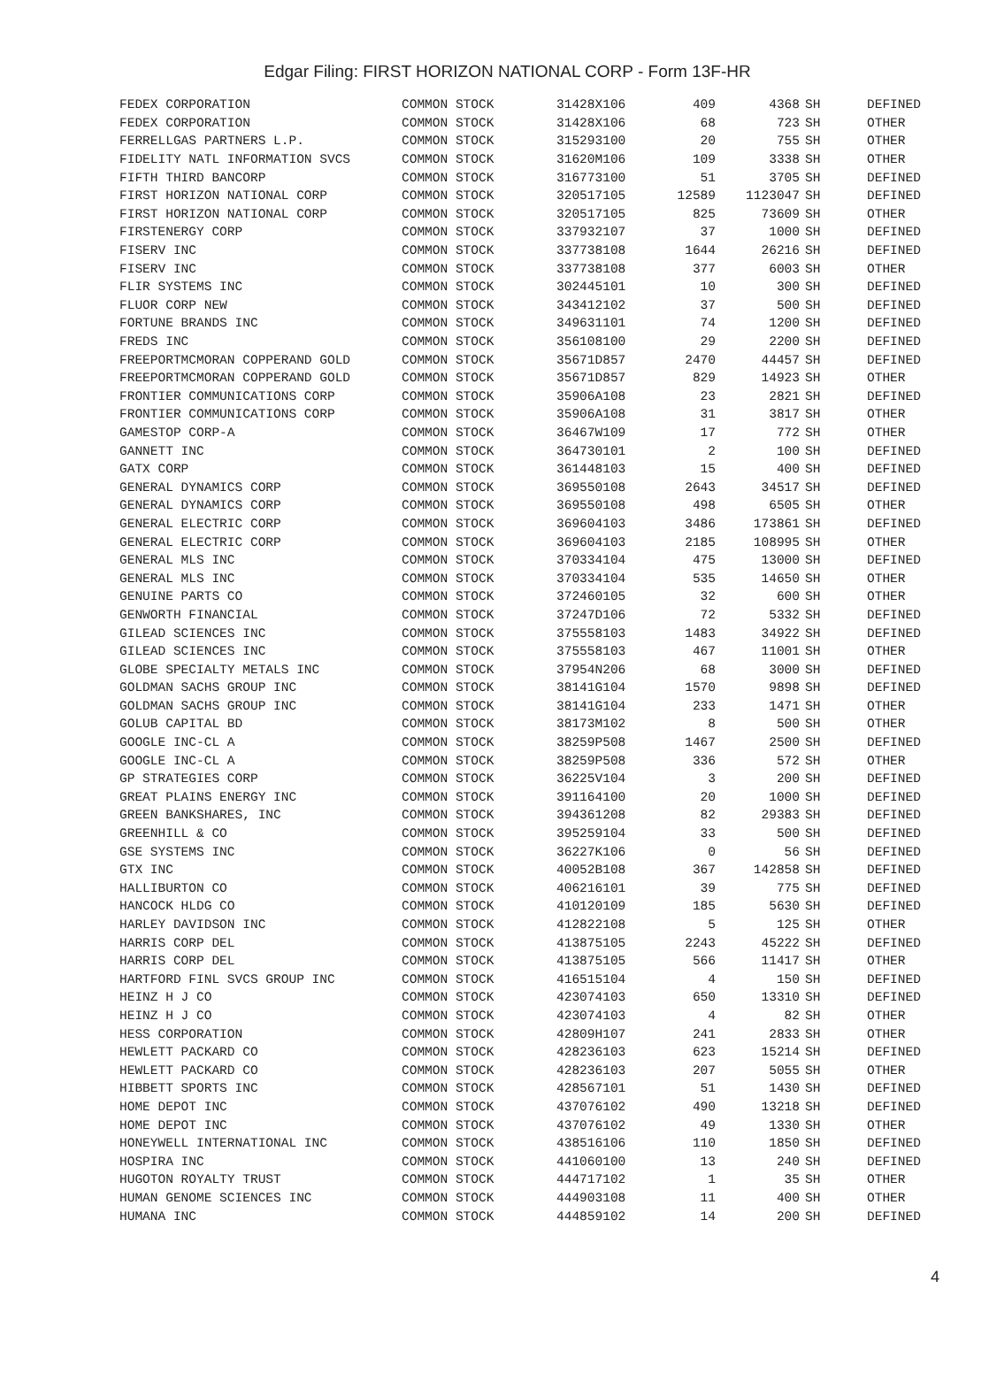Edgar Filing: FIRST HORIZON NATIONAL CORP - Form 13F-HR
| FEDEX CORPORATION | COMMON STOCK | 31428X106 | 409 | 4368 | SH | DEFINED |
| FEDEX CORPORATION | COMMON STOCK | 31428X106 | 68 | 723 | SH | OTHER |
| FERRELLGAS PARTNERS L.P. | COMMON STOCK | 315293100 | 20 | 755 | SH | OTHER |
| FIDELITY NATL INFORMATION SVCS | COMMON STOCK | 31620M106 | 109 | 3338 | SH | OTHER |
| FIFTH THIRD BANCORP | COMMON STOCK | 316773100 | 51 | 3705 | SH | DEFINED |
| FIRST HORIZON NATIONAL CORP | COMMON STOCK | 320517105 | 12589 | 1123047 | SH | DEFINED |
| FIRST HORIZON NATIONAL CORP | COMMON STOCK | 320517105 | 825 | 73609 | SH | OTHER |
| FIRSTENERGY CORP | COMMON STOCK | 337932107 | 37 | 1000 | SH | DEFINED |
| FISERV INC | COMMON STOCK | 337738108 | 1644 | 26216 | SH | DEFINED |
| FISERV INC | COMMON STOCK | 337738108 | 377 | 6003 | SH | OTHER |
| FLIR SYSTEMS INC | COMMON STOCK | 302445101 | 10 | 300 | SH | DEFINED |
| FLUOR CORP NEW | COMMON STOCK | 343412102 | 37 | 500 | SH | DEFINED |
| FORTUNE BRANDS INC | COMMON STOCK | 349631101 | 74 | 1200 | SH | DEFINED |
| FREDS INC | COMMON STOCK | 356108100 | 29 | 2200 | SH | DEFINED |
| FREEPORTMCMORAN COPPERAND GOLD | COMMON STOCK | 35671D857 | 2470 | 44457 | SH | DEFINED |
| FREEPORTMCMORAN COPPERAND GOLD | COMMON STOCK | 35671D857 | 829 | 14923 | SH | OTHER |
| FRONTIER COMMUNICATIONS CORP | COMMON STOCK | 35906A108 | 23 | 2821 | SH | DEFINED |
| FRONTIER COMMUNICATIONS CORP | COMMON STOCK | 35906A108 | 31 | 3817 | SH | OTHER |
| GAMESTOP CORP-A | COMMON STOCK | 36467W109 | 17 | 772 | SH | OTHER |
| GANNETT INC | COMMON STOCK | 364730101 | 2 | 100 | SH | DEFINED |
| GATX CORP | COMMON STOCK | 361448103 | 15 | 400 | SH | DEFINED |
| GENERAL DYNAMICS CORP | COMMON STOCK | 369550108 | 2643 | 34517 | SH | DEFINED |
| GENERAL DYNAMICS CORP | COMMON STOCK | 369550108 | 498 | 6505 | SH | OTHER |
| GENERAL ELECTRIC CORP | COMMON STOCK | 369604103 | 3486 | 173861 | SH | DEFINED |
| GENERAL ELECTRIC CORP | COMMON STOCK | 369604103 | 2185 | 108995 | SH | OTHER |
| GENERAL MLS INC | COMMON STOCK | 370334104 | 475 | 13000 | SH | DEFINED |
| GENERAL MLS INC | COMMON STOCK | 370334104 | 535 | 14650 | SH | OTHER |
| GENUINE PARTS CO | COMMON STOCK | 372460105 | 32 | 600 | SH | OTHER |
| GENWORTH FINANCIAL | COMMON STOCK | 37247D106 | 72 | 5332 | SH | DEFINED |
| GILEAD SCIENCES INC | COMMON STOCK | 375558103 | 1483 | 34922 | SH | DEFINED |
| GILEAD SCIENCES INC | COMMON STOCK | 375558103 | 467 | 11001 | SH | OTHER |
| GLOBE SPECIALTY METALS INC | COMMON STOCK | 37954N206 | 68 | 3000 | SH | DEFINED |
| GOLDMAN SACHS GROUP INC | COMMON STOCK | 38141G104 | 1570 | 9898 | SH | DEFINED |
| GOLDMAN SACHS GROUP INC | COMMON STOCK | 38141G104 | 233 | 1471 | SH | OTHER |
| GOLUB CAPITAL BD | COMMON STOCK | 38173M102 | 8 | 500 | SH | OTHER |
| GOOGLE INC-CL A | COMMON STOCK | 38259P508 | 1467 | 2500 | SH | DEFINED |
| GOOGLE INC-CL A | COMMON STOCK | 38259P508 | 336 | 572 | SH | OTHER |
| GP STRATEGIES CORP | COMMON STOCK | 36225V104 | 3 | 200 | SH | DEFINED |
| GREAT PLAINS ENERGY INC | COMMON STOCK | 391164100 | 20 | 1000 | SH | DEFINED |
| GREEN BANKSHARES, INC | COMMON STOCK | 394361208 | 82 | 29383 | SH | DEFINED |
| GREENHILL & CO | COMMON STOCK | 395259104 | 33 | 500 | SH | DEFINED |
| GSE SYSTEMS INC | COMMON STOCK | 36227K106 | 0 | 56 | SH | DEFINED |
| GTX INC | COMMON STOCK | 40052B108 | 367 | 142858 | SH | DEFINED |
| HALLIBURTON CO | COMMON STOCK | 406216101 | 39 | 775 | SH | DEFINED |
| HANCOCK HLDG CO | COMMON STOCK | 410120109 | 185 | 5630 | SH | DEFINED |
| HARLEY DAVIDSON INC | COMMON STOCK | 412822108 | 5 | 125 | SH | OTHER |
| HARRIS CORP DEL | COMMON STOCK | 413875105 | 2243 | 45222 | SH | DEFINED |
| HARRIS CORP DEL | COMMON STOCK | 413875105 | 566 | 11417 | SH | OTHER |
| HARTFORD FINL SVCS GROUP INC | COMMON STOCK | 416515104 | 4 | 150 | SH | DEFINED |
| HEINZ H J CO | COMMON STOCK | 423074103 | 650 | 13310 | SH | DEFINED |
| HEINZ H J CO | COMMON STOCK | 423074103 | 4 | 82 | SH | OTHER |
| HESS CORPORATION | COMMON STOCK | 42809H107 | 241 | 2833 | SH | OTHER |
| HEWLETT PACKARD CO | COMMON STOCK | 428236103 | 623 | 15214 | SH | DEFINED |
| HEWLETT PACKARD CO | COMMON STOCK | 428236103 | 207 | 5055 | SH | OTHER |
| HIBBETT SPORTS INC | COMMON STOCK | 428567101 | 51 | 1430 | SH | DEFINED |
| HOME DEPOT INC | COMMON STOCK | 437076102 | 490 | 13218 | SH | DEFINED |
| HOME DEPOT INC | COMMON STOCK | 437076102 | 49 | 1330 | SH | OTHER |
| HONEYWELL INTERNATIONAL INC | COMMON STOCK | 438516106 | 110 | 1850 | SH | DEFINED |
| HOSPIRA INC | COMMON STOCK | 441060100 | 13 | 240 | SH | DEFINED |
| HUGOTON ROYALTY TRUST | COMMON STOCK | 444717102 | 1 | 35 | SH | OTHER |
| HUMAN GENOME SCIENCES INC | COMMON STOCK | 444903108 | 11 | 400 | SH | OTHER |
| HUMANA INC | COMMON STOCK | 444859102 | 14 | 200 | SH | DEFINED |
4